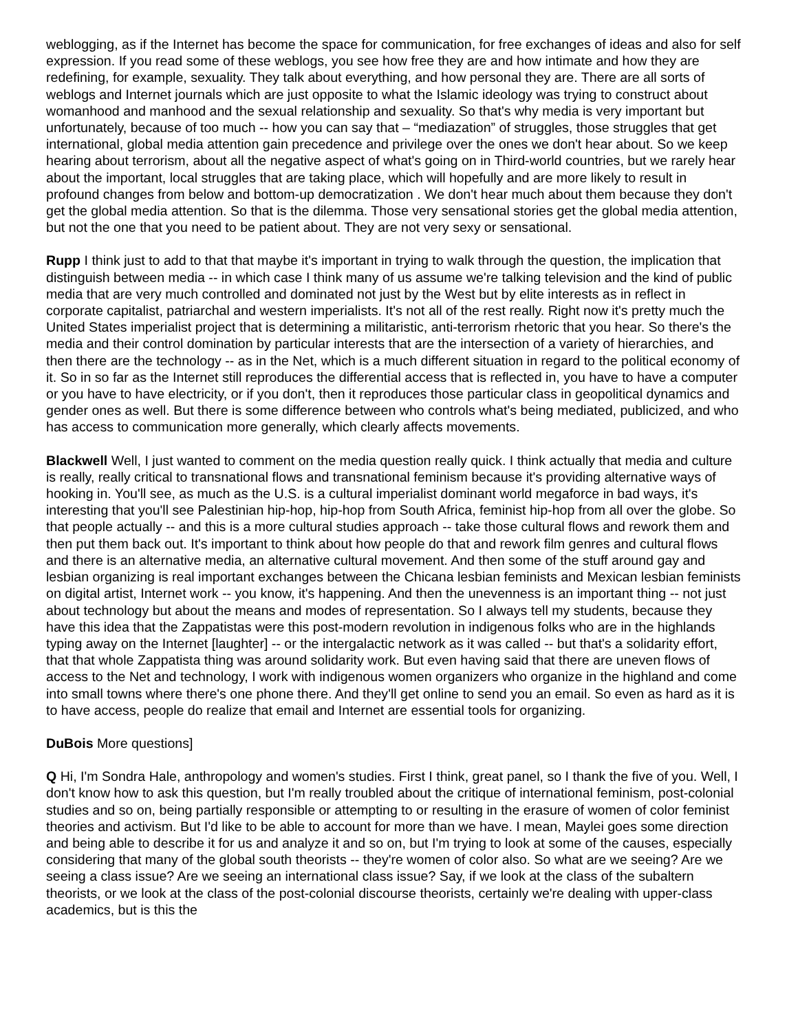weblogging, as if the Internet has become the space for communication, for free exchanges of ideas and also for self expression. If you read some of these weblogs, you see how free they are and how intimate and how they are redefining, for example, sexuality. They talk about everything, and how personal they are. There are all sorts of weblogs and Internet journals which are just opposite to what the Islamic ideology was trying to construct about womanhood and manhood and the sexual relationship and sexuality. So that's why media is very important but unfortunately, because of too much -- how you can say that – “mediazation” of struggles, those struggles that get international, global media attention gain precedence and privilege over the ones we don't hear about. So we keep hearing about terrorism, about all the negative aspect of what's going on in Third-world countries, but we rarely hear about the important, local struggles that are taking place, which will hopefully and are more likely to result in profound changes from below and bottom-up democratization . We don't hear much about them because they don't get the global media attention. So that is the dilemma. Those very sensational stories get the global media attention, but not the one that you need to be patient about. They are not very sexy or sensational.
Rupp I think just to add to that that maybe it's important in trying to walk through the question, the implication that distinguish between media -- in which case I think many of us assume we're talking television and the kind of public media that are very much controlled and dominated not just by the West but by elite interests as in reflect in corporate capitalist, patriarchal and western imperialists. It's not all of the rest really. Right now it's pretty much the United States imperialist project that is determining a militaristic, anti-terrorism rhetoric that you hear. So there's the media and their control domination by particular interests that are the intersection of a variety of hierarchies, and then there are the technology -- as in the Net, which is a much different situation in regard to the political economy of it. So in so far as the Internet still reproduces the differential access that is reflected in, you have to have a computer or you have to have electricity, or if you don't, then it reproduces those particular class in geopolitical dynamics and gender ones as well. But there is some difference between who controls what's being mediated, publicized, and who has access to communication more generally, which clearly affects movements.
Blackwell Well, I just wanted to comment on the media question really quick. I think actually that media and culture is really, really critical to transnational flows and transnational feminism because it's providing alternative ways of hooking in. You'll see, as much as the U.S. is a cultural imperialist dominant world megaforce in bad ways, it's interesting that you'll see Palestinian hip-hop, hip-hop from South Africa, feminist hip-hop from all over the globe. So that people actually -- and this is a more cultural studies approach -- take those cultural flows and rework them and then put them back out. It's important to think about how people do that and rework film genres and cultural flows and there is an alternative media, an alternative cultural movement. And then some of the stuff around gay and lesbian organizing is real important exchanges between the Chicana lesbian feminists and Mexican lesbian feminists on digital artist, Internet work -- you know, it's happening. And then the unevenness is an important thing -- not just about technology but about the means and modes of representation. So I always tell my students, because they have this idea that the Zappatistas were this post-modern revolution in indigenous folks who are in the highlands typing away on the Internet [laughter] -- or the intergalactic network as it was called -- but that's a solidarity effort, that that whole Zappatista thing was around solidarity work. But even having said that there are uneven flows of access to the Net and technology, I work with indigenous women organizers who organize in the highland and come into small towns where there's one phone there. And they'll get online to send you an email. So even as hard as it is to have access, people do realize that email and Internet are essential tools for organizing.
DuBois More questions]
Q Hi, I'm Sondra Hale, anthropology and women's studies. First I think, great panel, so I thank the five of you. Well, I don't know how to ask this question, but I'm really troubled about the critique of international feminism, post-colonial studies and so on, being partially responsible or attempting to or resulting in the erasure of women of color feminist theories and activism. But I'd like to be able to account for more than we have. I mean, Maylei goes some direction and being able to describe it for us and analyze it and so on, but I'm trying to look at some of the causes, especially considering that many of the global south theorists -- they're women of color also. So what are we seeing? Are we seeing a class issue? Are we seeing an international class issue? Say, if we look at the class of the subaltern theorists, or we look at the class of the post-colonial discourse theorists, certainly we're dealing with upper-class academics, but is this the